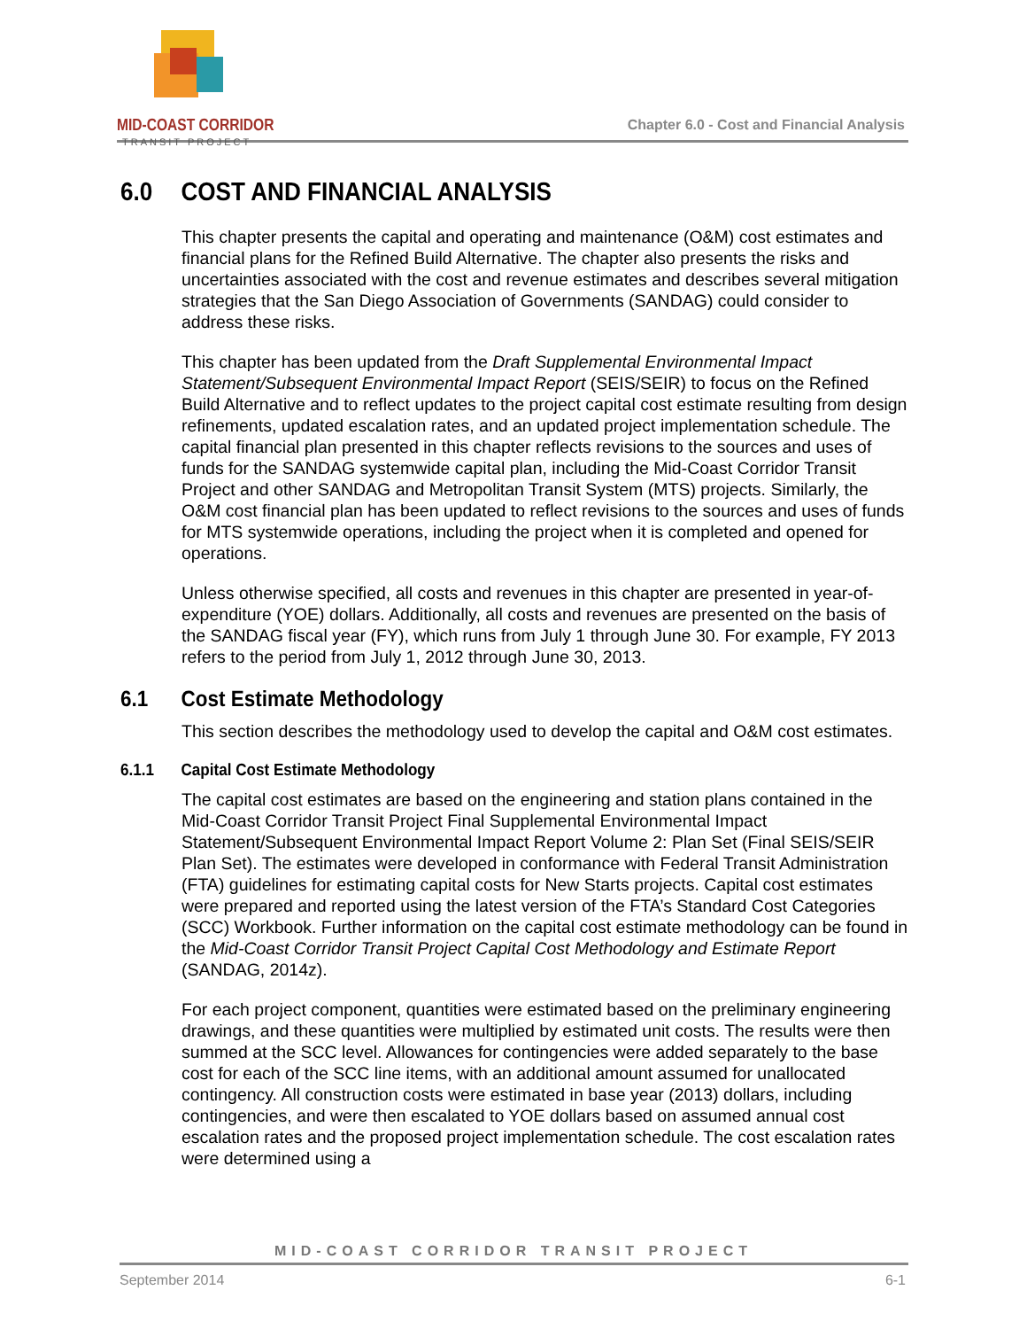MID-COAST CORRIDOR
TRANSIT PROJECT
Chapter 6.0 - Cost and Financial Analysis
6.0 COST AND FINANCIAL ANALYSIS
This chapter presents the capital and operating and maintenance (O&M) cost estimates and financial plans for the Refined Build Alternative. The chapter also presents the risks and uncertainties associated with the cost and revenue estimates and describes several mitigation strategies that the San Diego Association of Governments (SANDAG) could consider to address these risks.
This chapter has been updated from the Draft Supplemental Environmental Impact Statement/Subsequent Environmental Impact Report (SEIS/SEIR) to focus on the Refined Build Alternative and to reflect updates to the project capital cost estimate resulting from design refinements, updated escalation rates, and an updated project implementation schedule. The capital financial plan presented in this chapter reflects revisions to the sources and uses of funds for the SANDAG systemwide capital plan, including the Mid-Coast Corridor Transit Project and other SANDAG and Metropolitan Transit System (MTS) projects. Similarly, the O&M cost financial plan has been updated to reflect revisions to the sources and uses of funds for MTS systemwide operations, including the project when it is completed and opened for operations.
Unless otherwise specified, all costs and revenues in this chapter are presented in year-of-expenditure (YOE) dollars. Additionally, all costs and revenues are presented on the basis of the SANDAG fiscal year (FY), which runs from July 1 through June 30. For example, FY 2013 refers to the period from July 1, 2012 through June 30, 2013.
6.1 Cost Estimate Methodology
This section describes the methodology used to develop the capital and O&M cost estimates.
6.1.1 Capital Cost Estimate Methodology
The capital cost estimates are based on the engineering and station plans contained in the Mid-Coast Corridor Transit Project Final Supplemental Environmental Impact Statement/Subsequent Environmental Impact Report Volume 2: Plan Set (Final SEIS/SEIR Plan Set). The estimates were developed in conformance with Federal Transit Administration (FTA) guidelines for estimating capital costs for New Starts projects. Capital cost estimates were prepared and reported using the latest version of the FTA’s Standard Cost Categories (SCC) Workbook. Further information on the capital cost estimate methodology can be found in the Mid-Coast Corridor Transit Project Capital Cost Methodology and Estimate Report (SANDAG, 2014z).
For each project component, quantities were estimated based on the preliminary engineering drawings, and these quantities were multiplied by estimated unit costs. The results were then summed at the SCC level. Allowances for contingencies were added separately to the base cost for each of the SCC line items, with an additional amount assumed for unallocated contingency. All construction costs were estimated in base year (2013) dollars, including contingencies, and were then escalated to YOE dollars based on assumed annual cost escalation rates and the proposed project implementation schedule. The cost escalation rates were determined using a
MID-COAST CORRIDOR TRANSIT PROJECT
September 2014 6-1